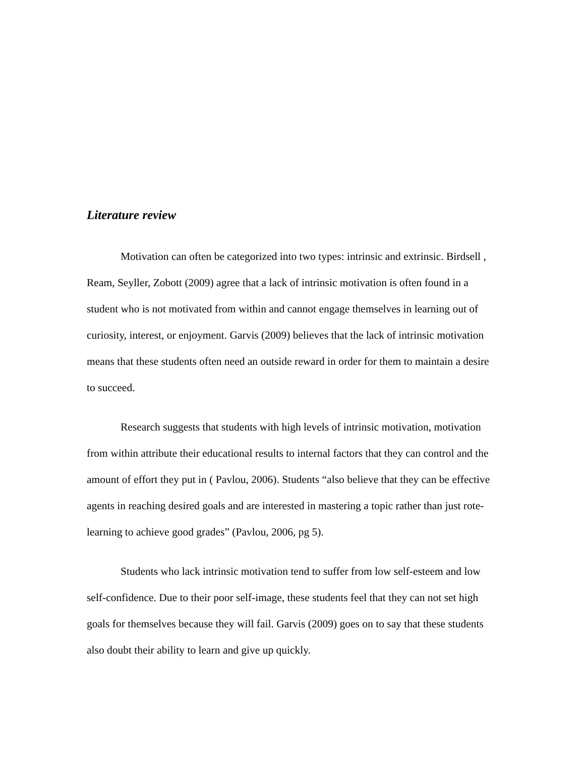Literature review
Motivation can often be categorized into two types: intrinsic and extrinsic. Birdsell , Ream, Seyller, Zobott (2009) agree that a lack of intrinsic motivation is often found in a student who is not motivated from within and cannot engage themselves in learning out of curiosity, interest, or enjoyment. Garvis (2009) believes that the lack of intrinsic motivation means that these students often need an outside reward in order for them to maintain a desire to succeed.
Research suggests that students with high levels of intrinsic motivation, motivation from within attribute their educational results to internal factors that they can control and the amount of effort they put in ( Pavlou, 2006). Students “also believe that they can be effective agents in reaching desired goals and are interested in mastering a topic rather than just rote-learning to achieve good grades” (Pavlou, 2006, pg 5).
Students who lack intrinsic motivation tend to suffer from low self-esteem and low self-confidence. Due to their poor self-image, these students feel that they can not set high goals for themselves because they will fail. Garvis (2009) goes on to say that these students also doubt their ability to learn and give up quickly.